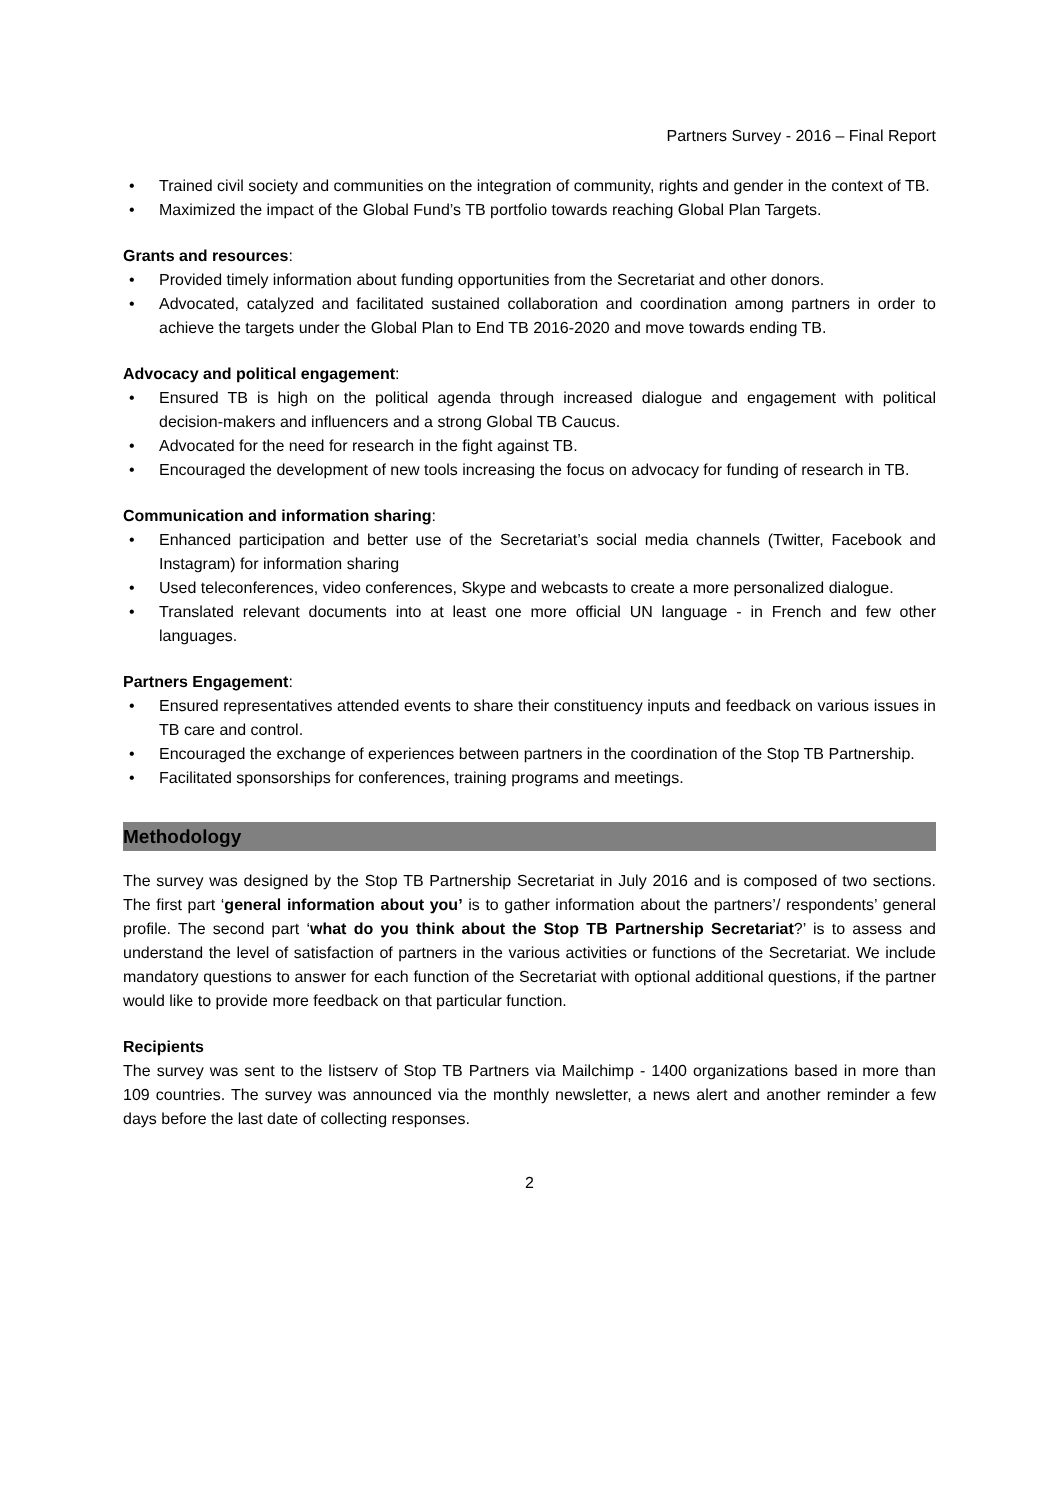Partners Survey - 2016 – Final Report
• Trained civil society and communities on the integration of community, rights and gender in the context of TB.
• Maximized the impact of the Global Fund’s TB portfolio towards reaching Global Plan Targets.
Grants and resources:
• Provided timely information about funding opportunities from the Secretariat and other donors.
• Advocated, catalyzed and facilitated sustained collaboration and coordination among partners in order to achieve the targets under the Global Plan to End TB 2016-2020 and move towards ending TB.
Advocacy and political engagement:
• Ensured TB is high on the political agenda through increased dialogue and engagement with political decision-makers and influencers and a strong Global TB Caucus.
• Advocated for the need for research in the fight against TB.
• Encouraged the development of new tools increasing the focus on advocacy for funding of research in TB.
Communication and information sharing:
• Enhanced participation and better use of the Secretariat’s social media channels (Twitter, Facebook and Instagram) for information sharing
• Used teleconferences, video conferences, Skype and webcasts to create a more personalized dialogue.
• Translated relevant documents into at least one more official UN language - in French and few other languages.
Partners Engagement:
• Ensured representatives attended events to share their constituency inputs and feedback on various issues in TB care and control.
• Encouraged the exchange of experiences between partners in the coordination of the Stop TB Partnership.
• Facilitated sponsorships for conferences, training programs and meetings.
Methodology
The survey was designed by the Stop TB Partnership Secretariat in July 2016 and is composed of two sections. The first part ‘general information about you’ is to gather information about the partners’/ respondents’ general profile. The second part ‘what do you think about the Stop TB Partnership Secretariat?’ is to assess and understand the level of satisfaction of partners in the various activities or functions of the Secretariat. We include mandatory questions to answer for each function of the Secretariat with optional additional questions, if the partner would like to provide more feedback on that particular function.
Recipients
The survey was sent to the listserv of Stop TB Partners via Mailchimp - 1400 organizations based in more than 109 countries. The survey was announced via the monthly newsletter, a news alert and another reminder a few days before the last date of collecting responses.
2